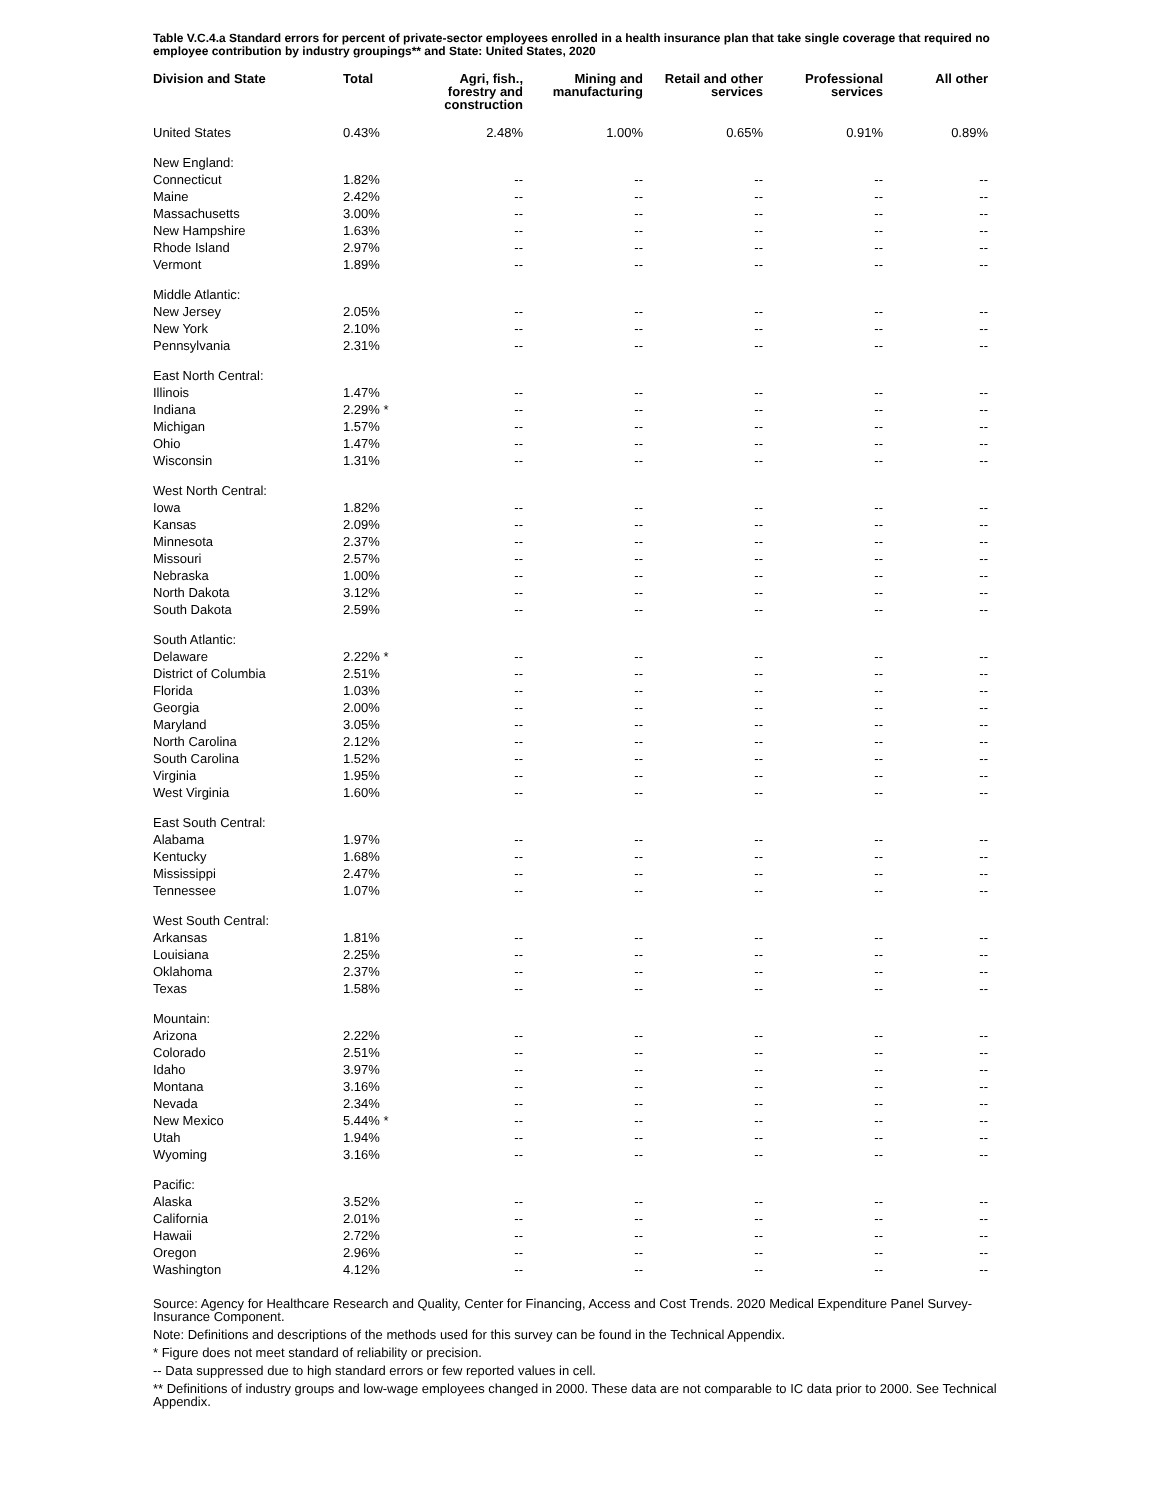Table V.C.4.a Standard errors for percent of private-sector employees enrolled in a health insurance plan that take single coverage that required no employee contribution by industry groupings** and State: United States, 2020
| Division and State | Total | Agri, fish., forestry and construction | Mining and manufacturing | Retail and other services | Professional services | All other |
| --- | --- | --- | --- | --- | --- | --- |
| United States | 0.43% | 2.48% | 1.00% | 0.65% | 0.91% | 0.89% |
| New England: | | | | | | |
| Connecticut | 1.82% | -- | -- | -- | -- | -- |
| Maine | 2.42% | -- | -- | -- | -- | -- |
| Massachusetts | 3.00% | -- | -- | -- | -- | -- |
| New Hampshire | 1.63% | -- | -- | -- | -- | -- |
| Rhode Island | 2.97% | -- | -- | -- | -- | -- |
| Vermont | 1.89% | -- | -- | -- | -- | -- |
| Middle Atlantic: | | | | | | |
| New Jersey | 2.05% | -- | -- | -- | -- | -- |
| New York | 2.10% | -- | -- | -- | -- | -- |
| Pennsylvania | 2.31% | -- | -- | -- | -- | -- |
| East North Central: | | | | | | |
| Illinois | 1.47% | -- | -- | -- | -- | -- |
| Indiana | 2.29% * | -- | -- | -- | -- | -- |
| Michigan | 1.57% | -- | -- | -- | -- | -- |
| Ohio | 1.47% | -- | -- | -- | -- | -- |
| Wisconsin | 1.31% | -- | -- | -- | -- | -- |
| West North Central: | | | | | | |
| Iowa | 1.82% | -- | -- | -- | -- | -- |
| Kansas | 2.09% | -- | -- | -- | -- | -- |
| Minnesota | 2.37% | -- | -- | -- | -- | -- |
| Missouri | 2.57% | -- | -- | -- | -- | -- |
| Nebraska | 1.00% | -- | -- | -- | -- | -- |
| North Dakota | 3.12% | -- | -- | -- | -- | -- |
| South Dakota | 2.59% | -- | -- | -- | -- | -- |
| South Atlantic: | | | | | | |
| Delaware | 2.22% * | -- | -- | -- | -- | -- |
| District of Columbia | 2.51% | -- | -- | -- | -- | -- |
| Florida | 1.03% | -- | -- | -- | -- | -- |
| Georgia | 2.00% | -- | -- | -- | -- | -- |
| Maryland | 3.05% | -- | -- | -- | -- | -- |
| North Carolina | 2.12% | -- | -- | -- | -- | -- |
| South Carolina | 1.52% | -- | -- | -- | -- | -- |
| Virginia | 1.95% | -- | -- | -- | -- | -- |
| West Virginia | 1.60% | -- | -- | -- | -- | -- |
| East South Central: | | | | | | |
| Alabama | 1.97% | -- | -- | -- | -- | -- |
| Kentucky | 1.68% | -- | -- | -- | -- | -- |
| Mississippi | 2.47% | -- | -- | -- | -- | -- |
| Tennessee | 1.07% | -- | -- | -- | -- | -- |
| West South Central: | | | | | | |
| Arkansas | 1.81% | -- | -- | -- | -- | -- |
| Louisiana | 2.25% | -- | -- | -- | -- | -- |
| Oklahoma | 2.37% | -- | -- | -- | -- | -- |
| Texas | 1.58% | -- | -- | -- | -- | -- |
| Mountain: | | | | | | |
| Arizona | 2.22% | -- | -- | -- | -- | -- |
| Colorado | 2.51% | -- | -- | -- | -- | -- |
| Idaho | 3.97% | -- | -- | -- | -- | -- |
| Montana | 3.16% | -- | -- | -- | -- | -- |
| Nevada | 2.34% | -- | -- | -- | -- | -- |
| New Mexico | 5.44% * | -- | -- | -- | -- | -- |
| Utah | 1.94% | -- | -- | -- | -- | -- |
| Wyoming | 3.16% | -- | -- | -- | -- | -- |
| Pacific: | | | | | | |
| Alaska | 3.52% | -- | -- | -- | -- | -- |
| California | 2.01% | -- | -- | -- | -- | -- |
| Hawaii | 2.72% | -- | -- | -- | -- | -- |
| Oregon | 2.96% | -- | -- | -- | -- | -- |
| Washington | 4.12% | -- | -- | -- | -- | -- |
Source: Agency for Healthcare Research and Quality, Center for Financing, Access and Cost Trends. 2020 Medical Expenditure Panel Survey-Insurance Component.
Note: Definitions and descriptions of the methods used for this survey can be found in the Technical Appendix.
* Figure does not meet standard of reliability or precision.
-- Data suppressed due to high standard errors or few reported values in cell.
** Definitions of industry groups and low-wage employees changed in 2000. These data are not comparable to IC data prior to 2000. See Technical Appendix.